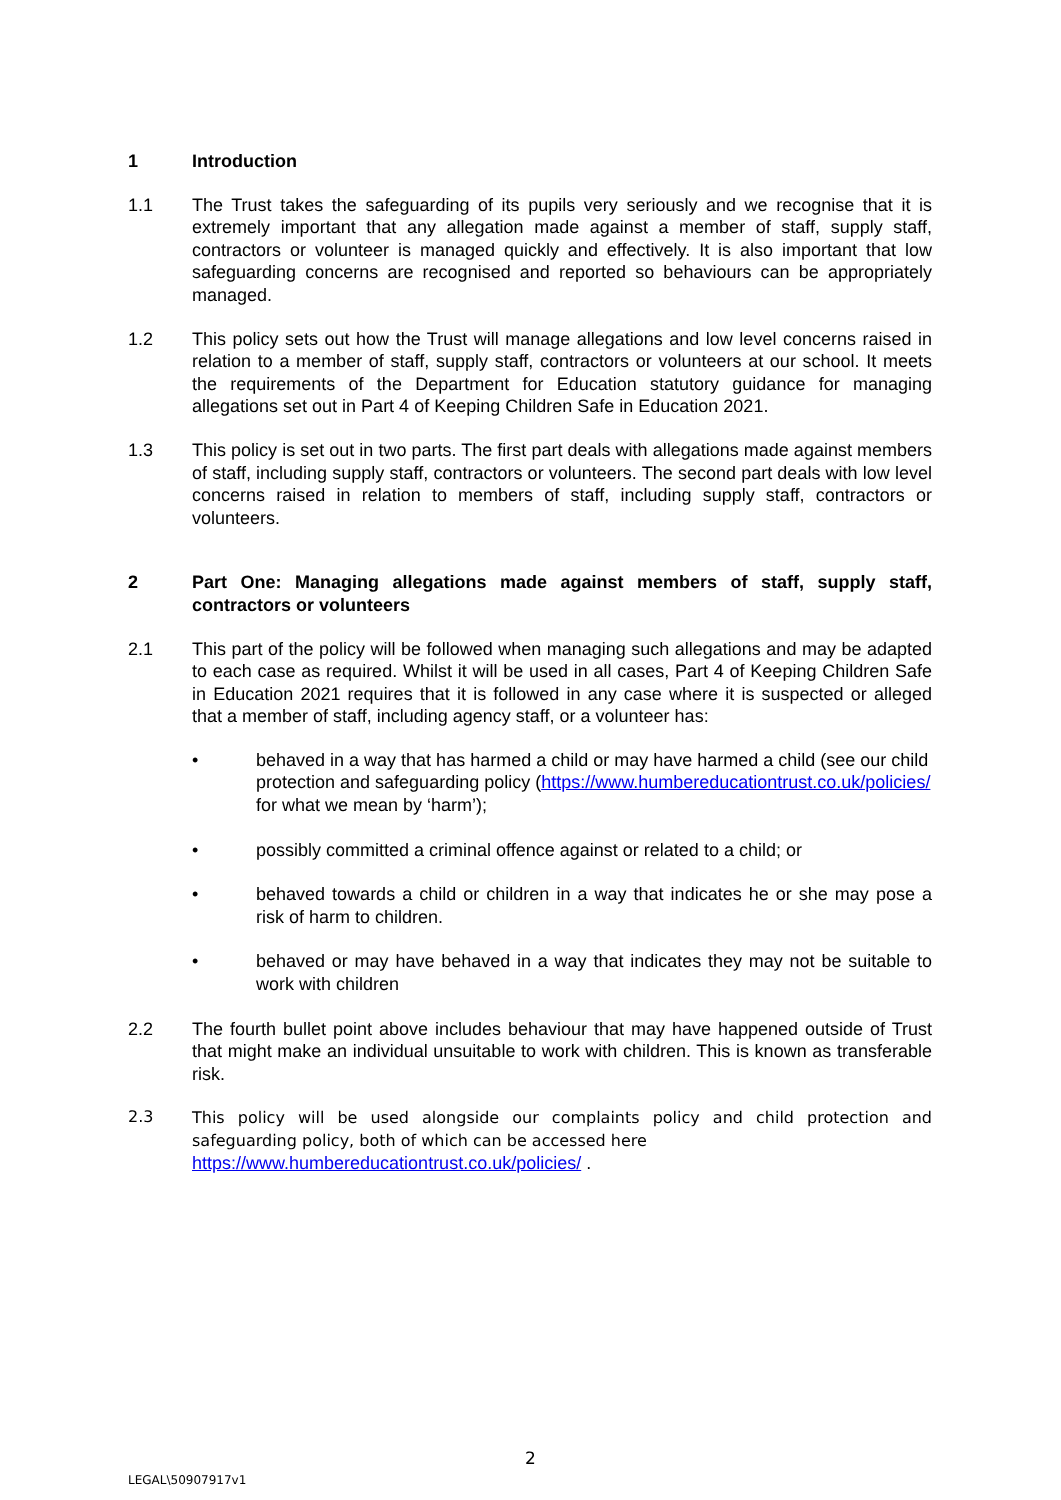1 Introduction
1.1 The Trust takes the safeguarding of its pupils very seriously and we recognise that it is extremely important that any allegation made against a member of staff, supply staff, contractors or volunteer is managed quickly and effectively. It is also important that low safeguarding concerns are recognised and reported so behaviours can be appropriately managed.
1.2 This policy sets out how the Trust will manage allegations and low level concerns raised in relation to a member of staff, supply staff, contractors or volunteers at our school. It meets the requirements of the Department for Education statutory guidance for managing allegations set out in Part 4 of Keeping Children Safe in Education 2021.
1.3 This policy is set out in two parts. The first part deals with allegations made against members of staff, including supply staff, contractors or volunteers. The second part deals with low level concerns raised in relation to members of staff, including supply staff, contractors or volunteers.
2 Part One: Managing allegations made against members of staff, supply staff, contractors or volunteers
2.1 This part of the policy will be followed when managing such allegations and may be adapted to each case as required. Whilst it will be used in all cases, Part 4 of Keeping Children Safe in Education 2021 requires that it is followed in any case where it is suspected or alleged that a member of staff, including agency staff, or a volunteer has:
• behaved in a way that has harmed a child or may have harmed a child (see our child protection and safeguarding policy (https://www.humbereducationtrust.co.uk/policies/ for what we mean by ‘harm’);
• possibly committed a criminal offence against or related to a child; or
• behaved towards a child or children in a way that indicates he or she may pose a risk of harm to children.
• behaved or may have behaved in a way that indicates they may not be suitable to work with children
2.2 The fourth bullet point above includes behaviour that may have happened outside of Trust that might make an individual unsuitable to work with children. This is known as transferable risk.
2.3 This policy will be used alongside our complaints policy and child protection and safeguarding policy, both of which can be accessed here
https://www.humbereducationtrust.co.uk/policies/ .
2
LEGAL\50907917v1